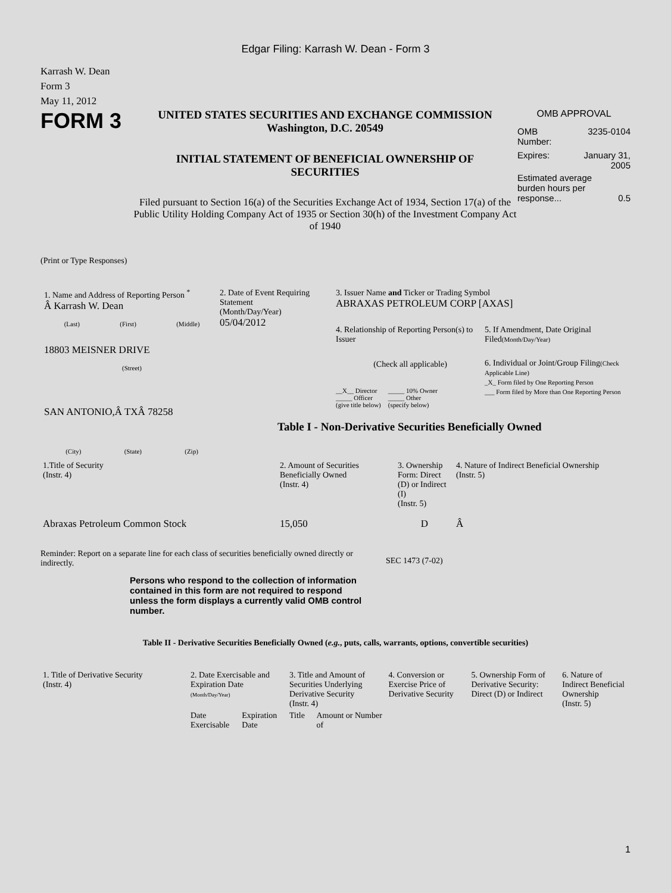Edgar Filing: Karrash W. Dean - Form 3
Karrash W. Dean
Form 3
May 11, 2012
FORM 3
UNITED STATES SECURITIES AND EXCHANGE COMMISSION
Washington, D.C. 20549
INITIAL STATEMENT OF BENEFICIAL OWNERSHIP OF SECURITIES
Filed pursuant to Section 16(a) of the Securities Exchange Act of 1934, Section 17(a) of the Public Utility Holding Company Act of 1935 or Section 30(h) of the Investment Company Act of 1940
OMB APPROVAL
OMB
Number: 3235-0104
Expires: January 31,
2005
Estimated average burden hours per response... 0.5
(Print or Type Responses)
1. Name and Address of Reporting Person <sup>*</sup>
Â Karrash W. Dean
(Last) (First) (Middle)
18803 MEISNER DRIVE
(Street)
SAN ANTONIO,Â TXÂ 78258
(City) (State) (Zip)
2. Date of Event Requiring Statement
(Month/Day/Year)
05/04/2012
3. Issuer Name and Ticker or Trading Symbol
ABRAXAS PETROLEUM CORP [AXAS]
4. Relationship of Reporting Person(s) to Issuer
(Check all applicable)
__X__ Director
_____ Officer
(give title below) _____ 10% Owner
_____ Other
(specify below)
5. If Amendment, Date Original Filed(Month/Day/Year)
6. Individual or Joint/Group Filing(Check Applicable Line)
_X_ Form filed by One Reporting Person
___ Form filed by More than One Reporting Person
Table I - Non-Derivative Securities Beneficially Owned
| 1.Title of Security (Instr. 4) | 2. Amount of Securities Beneficially Owned (Instr. 4) | 3. Ownership Form: Direct (D) or Indirect (I) (Instr. 5) | 4. Nature of Indirect Beneficial Ownership (Instr. 5) |
| --- | --- | --- | --- |
| Abraxas Petroleum Common Stock | 15,050 | D | Â |
Reminder: Report on a separate line for each class of securities beneficially owned directly or indirectly.
SEC 1473 (7-02)
Persons who respond to the collection of information contained in this form are not required to respond unless the form displays a currently valid OMB control number.
Table II - Derivative Securities Beneficially Owned (e.g., puts, calls, warrants, options, convertible securities)
| 1. Title of Derivative Security (Instr. 4) | 2. Date Exercisable and Expiration Date (Month/Day/Year) | | 3. Title and Amount of Securities Underlying Derivative Security (Instr. 4) | | 4. Conversion or Exercise Price of Derivative Security | 5. Ownership Form of Derivative Security: Direct (D) or Indirect | 6. Nature of Indirect Beneficial Ownership (Instr. 5) |
| --- | --- | --- | --- | --- | --- | --- | --- |
| | Date Exercisable | Expiration Date | Title | Amount or Number of | | | |
1